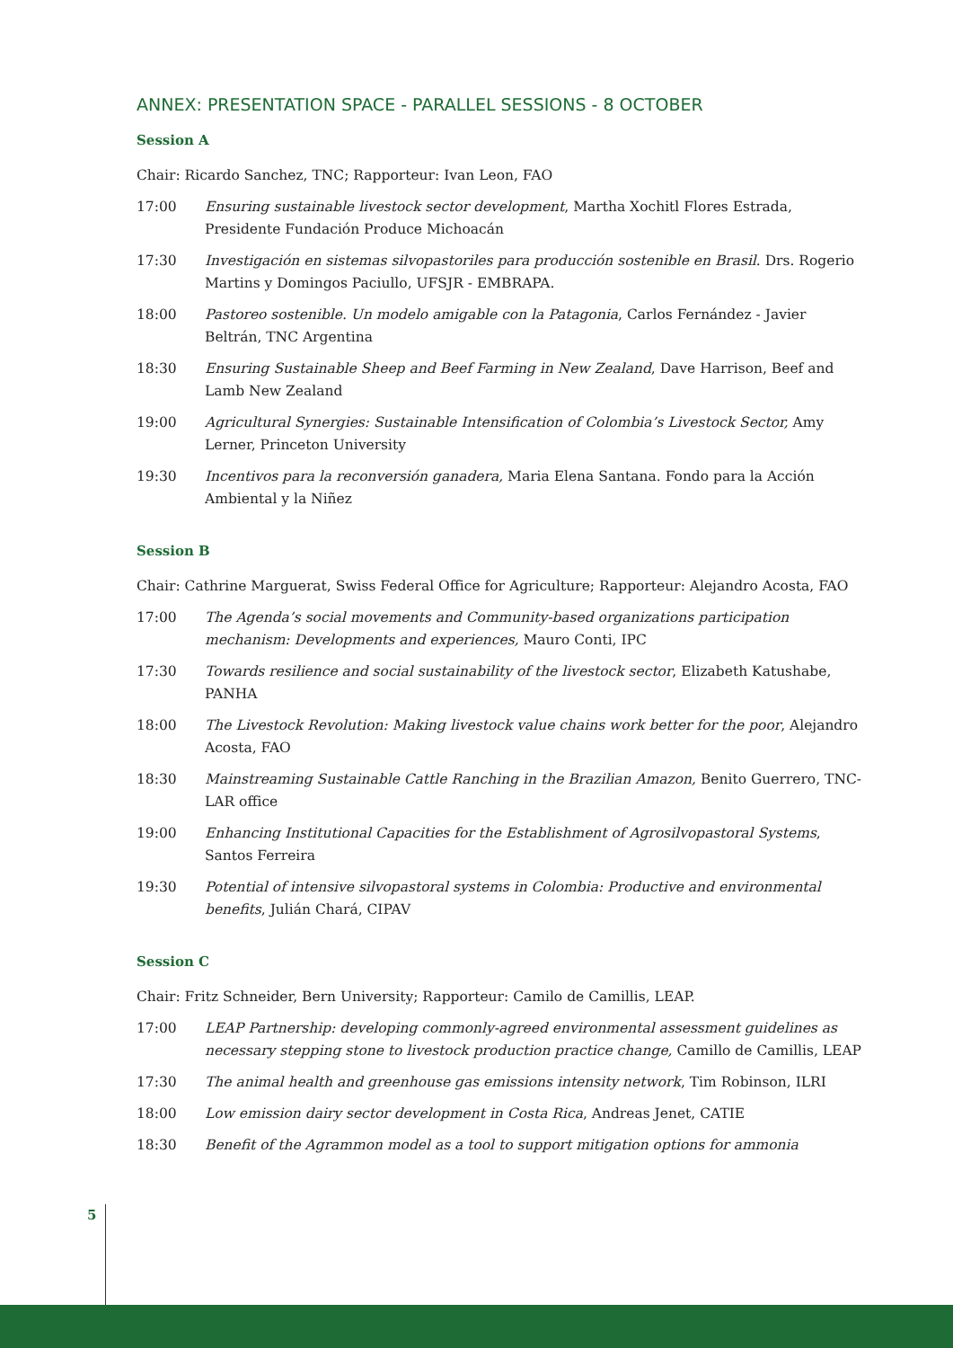ANNEX: PRESENTATION SPACE - PARALLEL SESSIONS - 8 OCTOBER
Session A
Chair: Ricardo Sanchez, TNC; Rapporteur: Ivan Leon, FAO
17:00 Ensuring sustainable livestock sector development, Martha Xochitl Flores Estrada, Presidente Fundación Produce Michoacán
17:30 Investigación en sistemas silvopastoriles para producción sostenible en Brasil. Drs. Rogerio Martins y Domingos Paciullo, UFSJR - EMBRAPA.
18:00 Pastoreo sostenible. Un modelo amigable con la Patagonia, Carlos Fernández - Javier Beltrán, TNC Argentina
18:30 Ensuring Sustainable Sheep and Beef Farming in New Zealand, Dave Harrison, Beef and Lamb New Zealand
19:00 Agricultural Synergies: Sustainable Intensification of Colombia’s Livestock Sector, Amy Lerner, Princeton University
19:30 Incentivos para la reconversión ganadera, Maria Elena Santana. Fondo para la Acción Ambiental y la Niñez
Session B
Chair: Cathrine Marguerat, Swiss Federal Office for Agriculture; Rapporteur: Alejandro Acosta, FAO
17:00 The Agenda’s social movements and Community-based organizations participation mechanism: Developments and experiences, Mauro Conti, IPC
17:30 Towards resilience and social sustainability of the livestock sector, Elizabeth Katushabe, PANHA
18:00 The Livestock Revolution: Making livestock value chains work better for the poor, Alejandro Acosta, FAO
18:30 Mainstreaming Sustainable Cattle Ranching in the Brazilian Amazon, Benito Guerrero, TNC- LAR office
19:00 Enhancing Institutional Capacities for the Establishment of Agrosilvopastoral Systems, Santos Ferreira
19:30 Potential of intensive silvopastoral systems in Colombia: Productive and environmental benefits, Julián Chará, CIPAV
Session C
Chair: Fritz Schneider, Bern University; Rapporteur: Camilo de Camillis, LEAP.
17:00 LEAP Partnership: developing commonly-agreed environmental assessment guidelines as necessary stepping stone to livestock production practice change, Camillo de Camillis, LEAP
17:30 The animal health and greenhouse gas emissions intensity network, Tim Robinson, ILRI
18:00 Low emission dairy sector development in Costa Rica, Andreas Jenet, CATIE
18:30 Benefit of the Agrammon model as a tool to support mitigation options for ammonia
5